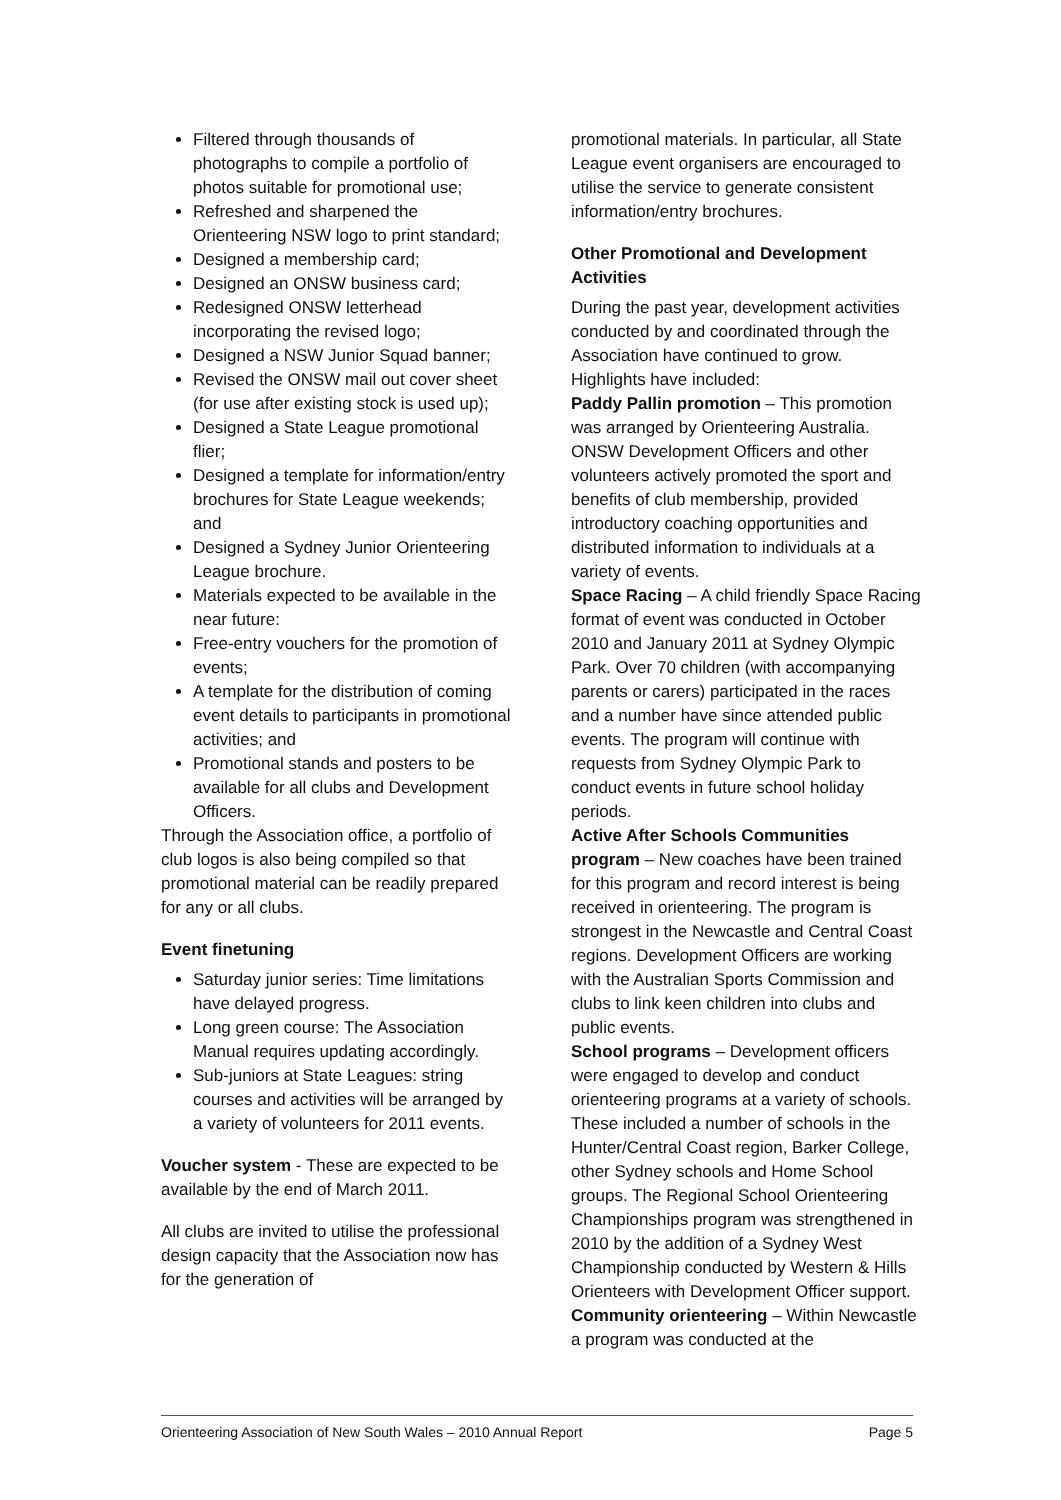Filtered through thousands of photographs to compile a portfolio of photos suitable for promotional use;
Refreshed and sharpened the Orienteering NSW logo to print standard;
Designed a membership card;
Designed an ONSW business card;
Redesigned ONSW letterhead incorporating the revised logo;
Designed a NSW Junior Squad banner;
Revised the ONSW mail out cover sheet (for use after existing stock is used up);
Designed a State League promotional flier;
Designed a template for information/entry brochures for State League weekends; and
Designed a Sydney Junior Orienteering League brochure.
Materials expected to be available in the near future:
Free-entry vouchers for the promotion of events;
A template for the distribution of coming event details to participants in promotional activities; and
Promotional stands and posters to be available for all clubs and Development Officers.
Through the Association office, a portfolio of club logos is also being compiled so that promotional material can be readily prepared for any or all clubs.
Event finetuning
Saturday junior series: Time limitations have delayed progress.
Long green course: The Association Manual requires updating accordingly.
Sub-juniors at State Leagues: string courses and activities will be arranged by a variety of volunteers for 2011 events.
Voucher system - These are expected to be available by the end of March 2011.
All clubs are invited to utilise the professional design capacity that the Association now has for the generation of
promotional materials. In particular, all State League event organisers are encouraged to utilise the service to generate consistent information/entry brochures.
Other Promotional and Development Activities
During the past year, development activities conducted by and coordinated through the Association have continued to grow. Highlights have included:
Paddy Pallin promotion – This promotion was arranged by Orienteering Australia. ONSW Development Officers and other volunteers actively promoted the sport and benefits of club membership, provided introductory coaching opportunities and distributed information to individuals at a variety of events.
Space Racing – A child friendly Space Racing format of event was conducted in October 2010 and January 2011 at Sydney Olympic Park. Over 70 children (with accompanying parents or carers) participated in the races and a number have since attended public events. The program will continue with requests from Sydney Olympic Park to conduct events in future school holiday periods.
Active After Schools Communities program – New coaches have been trained for this program and record interest is being received in orienteering. The program is strongest in the Newcastle and Central Coast regions. Development Officers are working with the Australian Sports Commission and clubs to link keen children into clubs and public events.
School programs – Development officers were engaged to develop and conduct orienteering programs at a variety of schools. These included a number of schools in the Hunter/Central Coast region, Barker College, other Sydney schools and Home School groups. The Regional School Orienteering Championships program was strengthened in 2010 by the addition of a Sydney West Championship conducted by Western & Hills Orienteers with Development Officer support.
Community orienteering – Within Newcastle a program was conducted at the
Orienteering Association of New South Wales – 2010 Annual Report Page 5